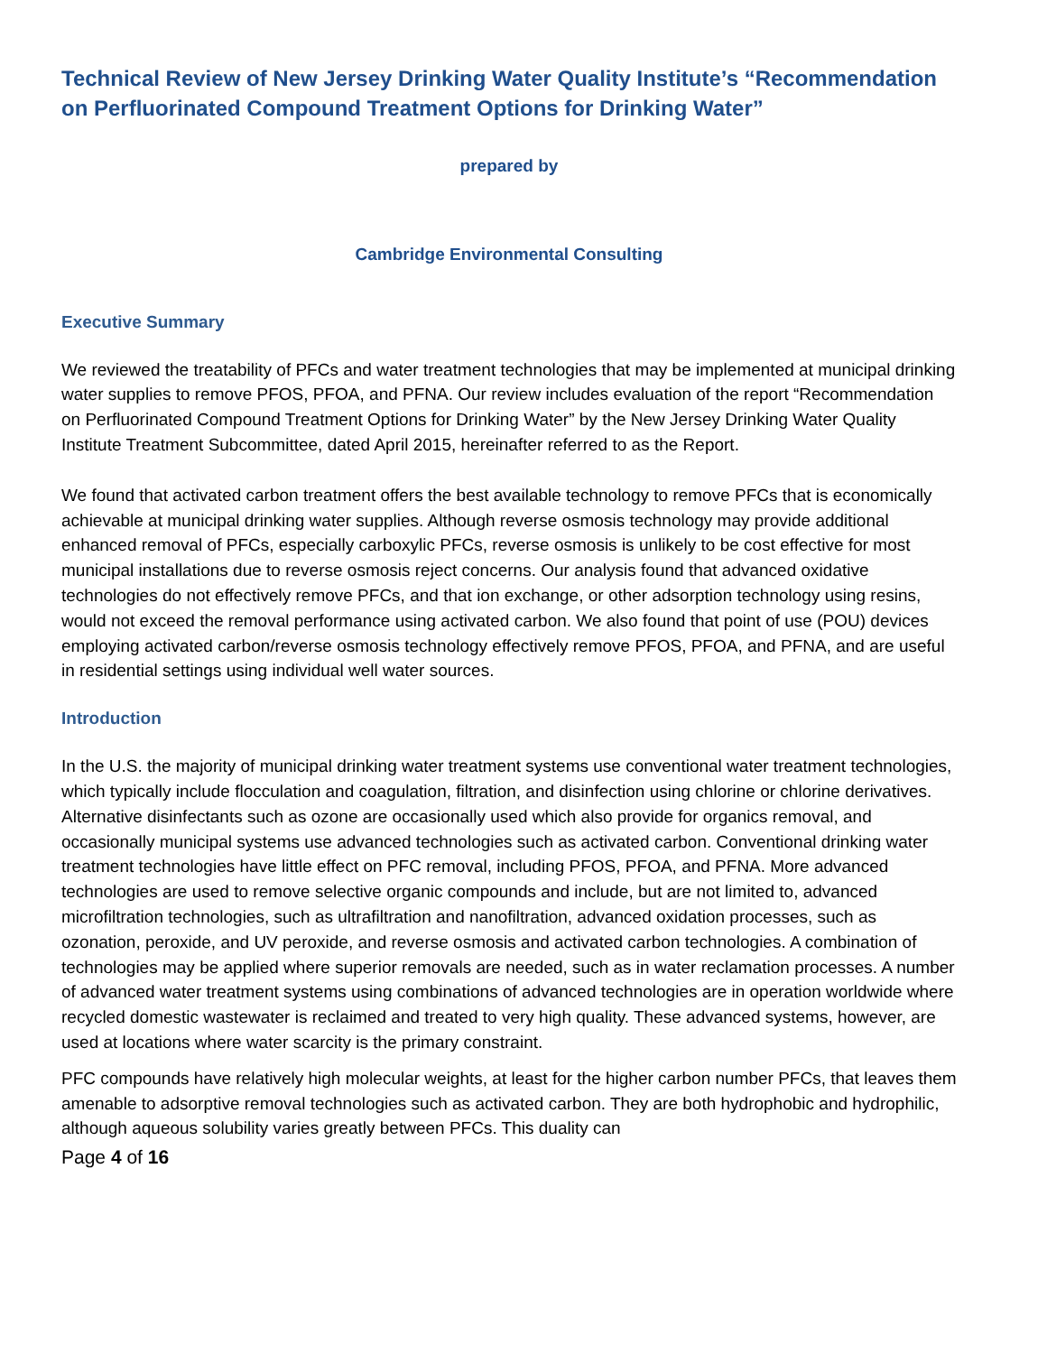Technical Review of New Jersey Drinking Water Quality Institute’s “Recommendation on Perfluorinated Compound Treatment Options for Drinking Water”
prepared by
Cambridge Environmental Consulting
Executive Summary
We reviewed the treatability of PFCs and water treatment technologies that may be implemented at municipal drinking water supplies to remove PFOS, PFOA, and PFNA. Our review includes evaluation of the report “Recommendation on Perfluorinated Compound Treatment Options for Drinking Water” by the New Jersey Drinking Water Quality Institute Treatment Subcommittee, dated April 2015, hereinafter referred to as the Report.
We found that activated carbon treatment offers the best available technology to remove PFCs that is economically achievable at municipal drinking water supplies. Although reverse osmosis technology may provide additional enhanced removal of PFCs, especially carboxylic PFCs, reverse osmosis is unlikely to be cost effective for most municipal installations due to reverse osmosis reject concerns. Our analysis found that advanced oxidative technologies do not effectively remove PFCs, and that ion exchange, or other adsorption technology using resins, would not exceed the removal performance using activated carbon. We also found that point of use (POU) devices employing activated carbon/reverse osmosis technology effectively remove PFOS, PFOA, and PFNA, and are useful in residential settings using individual well water sources.
Introduction
In the U.S. the majority of municipal drinking water treatment systems use conventional water treatment technologies, which typically include flocculation and coagulation, filtration, and disinfection using chlorine or chlorine derivatives. Alternative disinfectants such as ozone are occasionally used which also provide for organics removal, and occasionally municipal systems use advanced technologies such as activated carbon. Conventional drinking water treatment technologies have little effect on PFC removal, including PFOS, PFOA, and PFNA. More advanced technologies are used to remove selective organic compounds and include, but are not limited to, advanced microfiltration technologies, such as ultrafiltration and nanofiltration, advanced oxidation processes, such as ozonation, peroxide, and UV peroxide, and reverse osmosis and activated carbon technologies. A combination of technologies may be applied where superior removals are needed, such as in water reclamation processes. A number of advanced water treatment systems using combinations of advanced technologies are in operation worldwide where recycled domestic wastewater is reclaimed and treated to very high quality. These advanced systems, however, are used at locations where water scarcity is the primary constraint.
PFC compounds have relatively high molecular weights, at least for the higher carbon number PFCs, that leaves them amenable to adsorptive removal technologies such as activated carbon. They are both hydrophobic and hydrophilic, although aqueous solubility varies greatly between PFCs. This duality can
Page 4 of 16